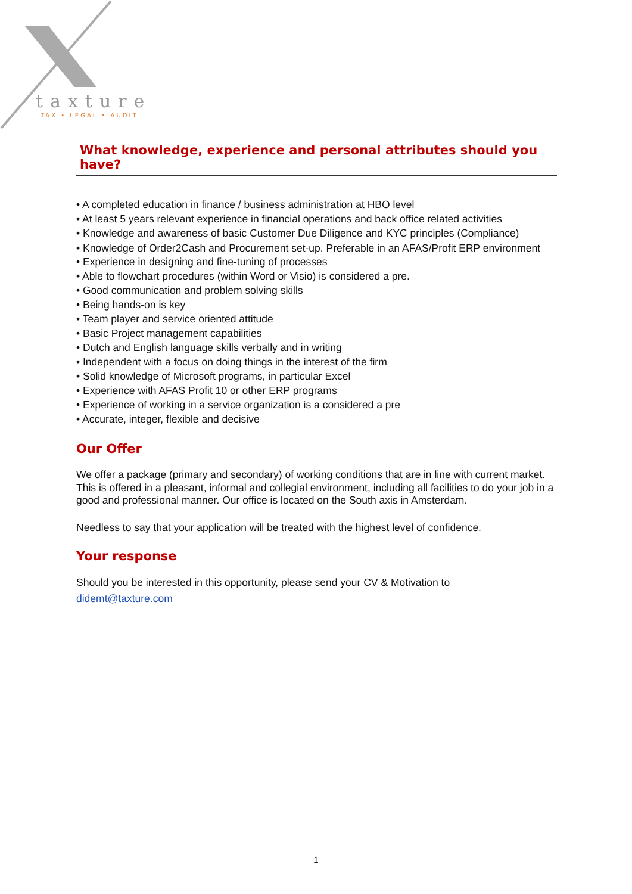taxture
TAX • LEGAL • AUDIT
What knowledge, experience and personal attributes should you have?
• A completed education in finance / business administration at HBO level
• At least 5 years relevant experience in financial operations and back office related activities
• Knowledge and awareness of basic Customer Due Diligence and KYC principles (Compliance)
• Knowledge of Order2Cash and Procurement set-up. Preferable in an AFAS/Profit ERP environment
• Experience in designing and fine-tuning of processes
• Able to flowchart procedures (within Word or Visio) is considered a pre.
• Good communication and problem solving skills
• Being hands-on is key
• Team player and service oriented attitude
• Basic Project management capabilities
• Dutch and English language skills verbally and in writing
• Independent with a focus on doing things in the interest of the firm
• Solid knowledge of Microsoft programs, in particular Excel
• Experience with AFAS Profit 10 or other ERP programs
• Experience of working in a service organization is a considered a pre
• Accurate, integer, flexible and decisive
Our Offer
We offer a package (primary and secondary) of working conditions that are in line with current market. This is offered in a pleasant, informal and collegial environment, including all facilities to do your job in a good and professional manner. Our office is located on the South axis in Amsterdam.
Needless to say that your application will be treated with the highest level of confidence.
Your response
Should you be interested in this opportunity, please send your CV & Motivation to
didemt@taxture.com
1